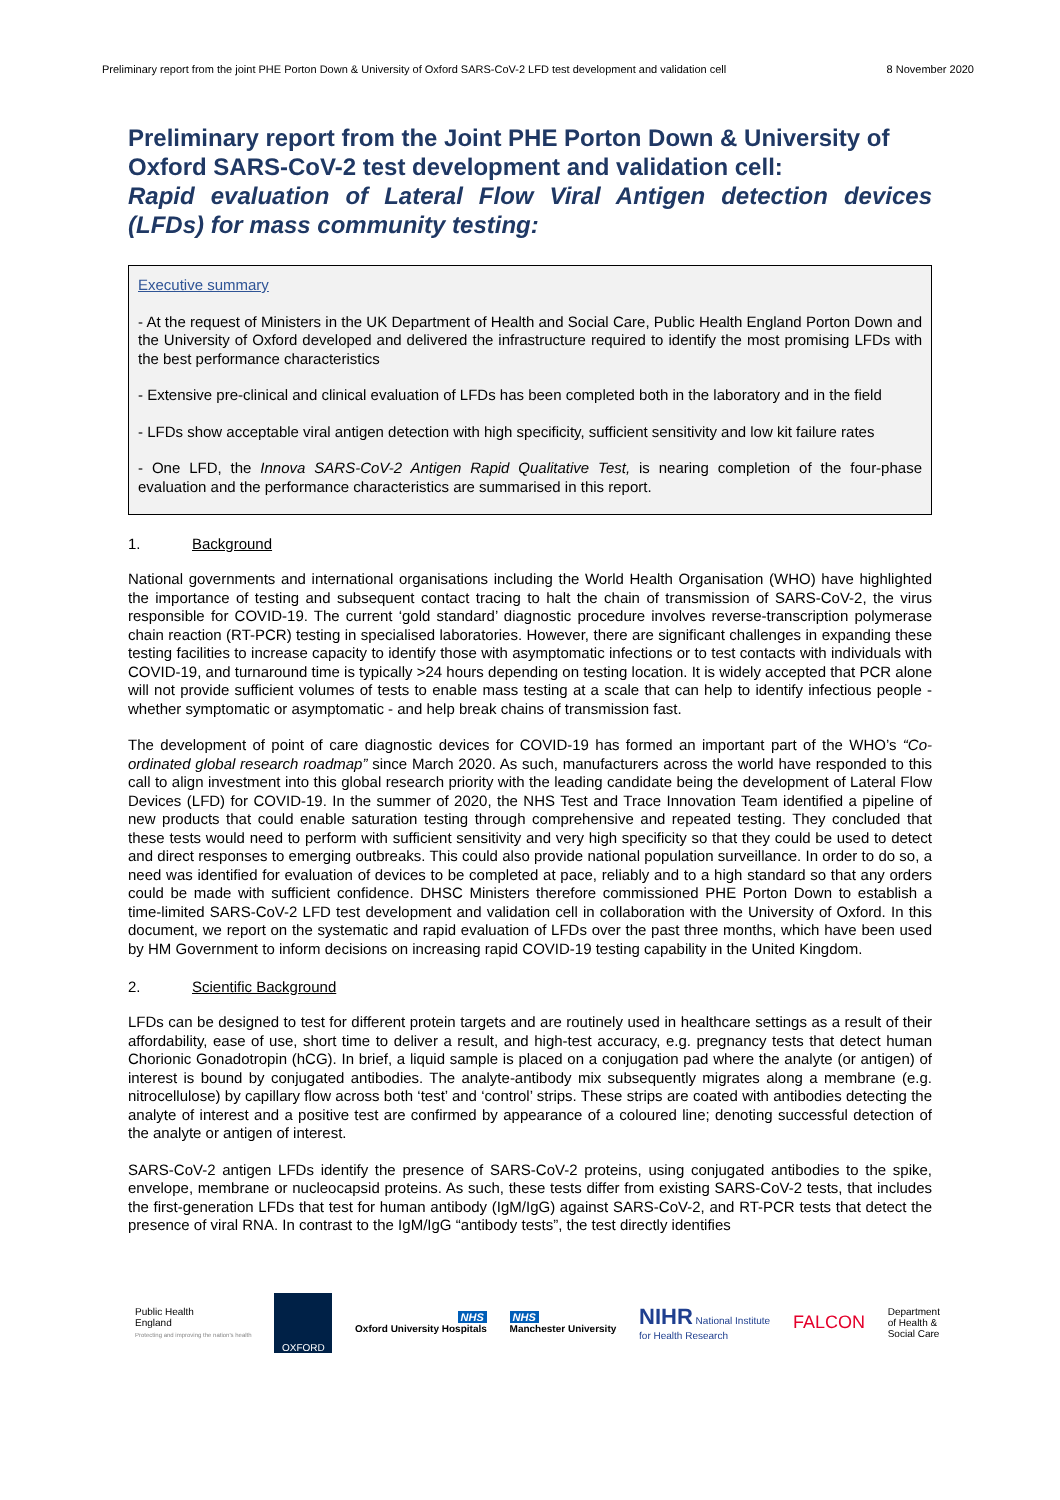Preliminary report from the joint PHE Porton Down & University of Oxford SARS-CoV-2 LFD test development and validation cell 8 November 2020
Preliminary report from the Joint PHE Porton Down & University of Oxford SARS-CoV-2 test development and validation cell:
Rapid evaluation of Lateral Flow Viral Antigen detection devices (LFDs) for mass community testing:
Executive summary
- At the request of Ministers in the UK Department of Health and Social Care, Public Health England Porton Down and the University of Oxford developed and delivered the infrastructure required to identify the most promising LFDs with the best performance characteristics
- Extensive pre-clinical and clinical evaluation of LFDs has been completed both in the laboratory and in the field
- LFDs show acceptable viral antigen detection with high specificity, sufficient sensitivity and low kit failure rates
- One LFD, the Innova SARS-CoV-2 Antigen Rapid Qualitative Test, is nearing completion of the four-phase evaluation and the performance characteristics are summarised in this report.
1. Background
National governments and international organisations including the World Health Organisation (WHO) have highlighted the importance of testing and subsequent contact tracing to halt the chain of transmission of SARS-CoV-2, the virus responsible for COVID-19. The current ‘gold standard’ diagnostic procedure involves reverse-transcription polymerase chain reaction (RT-PCR) testing in specialised laboratories. However, there are significant challenges in expanding these testing facilities to increase capacity to identify those with asymptomatic infections or to test contacts with individuals with COVID-19, and turnaround time is typically >24 hours depending on testing location. It is widely accepted that PCR alone will not provide sufficient volumes of tests to enable mass testing at a scale that can help to identify infectious people - whether symptomatic or asymptomatic - and help break chains of transmission fast.
The development of point of care diagnostic devices for COVID-19 has formed an important part of the WHO’s “Co-ordinated global research roadmap” since March 2020. As such, manufacturers across the world have responded to this call to align investment into this global research priority with the leading candidate being the development of Lateral Flow Devices (LFD) for COVID-19. In the summer of 2020, the NHS Test and Trace Innovation Team identified a pipeline of new products that could enable saturation testing through comprehensive and repeated testing. They concluded that these tests would need to perform with sufficient sensitivity and very high specificity so that they could be used to detect and direct responses to emerging outbreaks. This could also provide national population surveillance. In order to do so, a need was identified for evaluation of devices to be completed at pace, reliably and to a high standard so that any orders could be made with sufficient confidence. DHSC Ministers therefore commissioned PHE Porton Down to establish a time-limited SARS-CoV-2 LFD test development and validation cell in collaboration with the University of Oxford. In this document, we report on the systematic and rapid evaluation of LFDs over the past three months, which have been used by HM Government to inform decisions on increasing rapid COVID-19 testing capability in the United Kingdom.
2. Scientific Background
LFDs can be designed to test for different protein targets and are routinely used in healthcare settings as a result of their affordability, ease of use, short time to deliver a result, and high-test accuracy, e.g. pregnancy tests that detect human Chorionic Gonadotropin (hCG). In brief, a liquid sample is placed on a conjugation pad where the analyte (or antigen) of interest is bound by conjugated antibodies. The analyte-antibody mix subsequently migrates along a membrane (e.g. nitrocellulose) by capillary flow across both ‘test’ and ‘control’ strips. These strips are coated with antibodies detecting the analyte of interest and a positive test are confirmed by appearance of a coloured line; denoting successful detection of the analyte or antigen of interest.
SARS-CoV-2 antigen LFDs identify the presence of SARS-CoV-2 proteins, using conjugated antibodies to the spike, envelope, membrane or nucleocapsid proteins. As such, these tests differ from existing SARS-CoV-2 tests, that includes the first-generation LFDs that test for human antibody (IgM/IgG) against SARS-CoV-2, and RT-PCR tests that detect the presence of viral RNA. In contrast to the IgM/IgG “antibody tests”, the test directly identifies
Public Health
England
Protecting and improving the nation's health
OXFORD
NHS
Oxford University Hospitals
NHS
Manchester University
NIHR National Institute
for Health Research
FALCON
Department
of Health &
Social Care